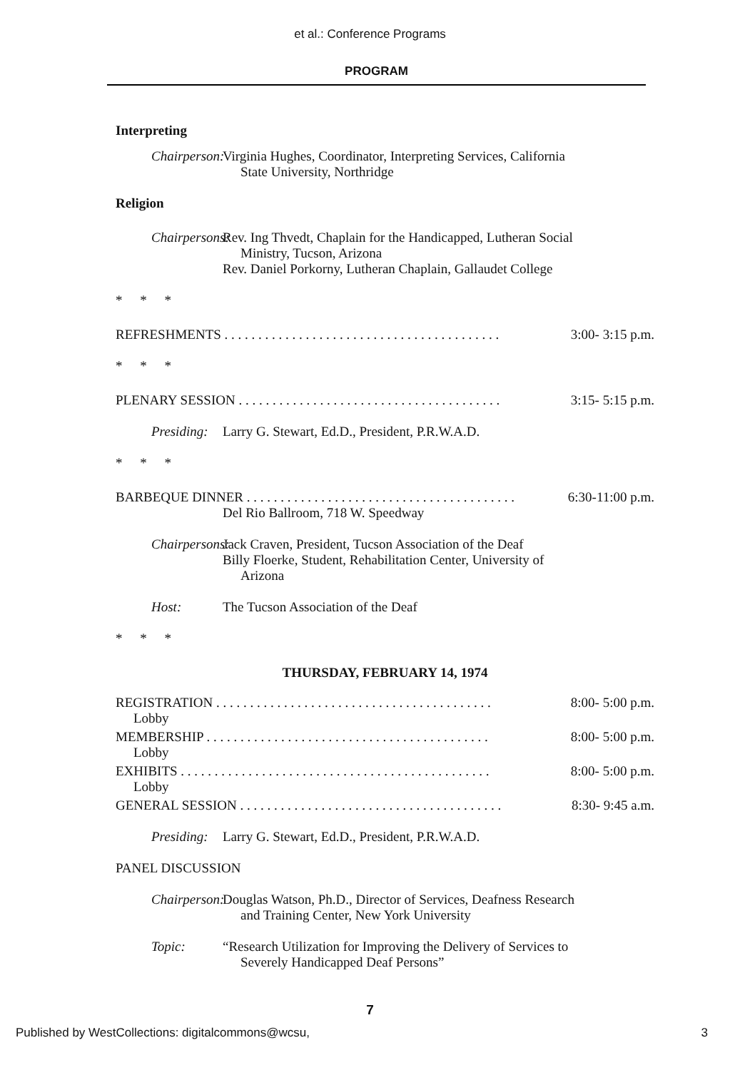et al.: Conference Programs
PROGRAM
Interpreting
Chairperson: Virginia Hughes, Coordinator, Interpreting Services, California
State University, Northridge
Religion
Chairpersons: Rev. Ing Thvedt, Chaplain for the Handicapped, Lutheran Social
Ministry, Tucson, Arizona
Rev. Daniel Porkorny, Lutheran Chaplain, Gallaudet College
* * *
REFRESHMENTS . . . . . . . . . . . . . . . . . . . . . . . . . . . . . . . . . . . . . . . . . 3:00- 3:15 p.m.
* * *
PLENARY SESSION . . . . . . . . . . . . . . . . . . . . . . . . . . . . . . . . . . . . . . . 3:15- 5:15 p.m.
Presiding: Larry G. Stewart, Ed.D., President, P.R.W.A.D.
* * *
BARBEQUE DINNER . . . . . . . . . . . . . . . . . . . . . . . . . . . . . . . . . . . . . . . . 6:30-11:00 p.m.
Del Rio Ballroom, 718 W. Speedway
Chairpersons: Jack Craven, President, Tucson Association of the Deaf
Billy Floerke, Student, Rehabilitation Center, University of
Arizona
Host: The Tucson Association of the Deaf
* * *
THURSDAY, FEBRUARY 14, 1974
REGISTRATION . . . . . . . . . . . . . . . . . . . . . . . . . . . . . . . . . . . . . . . . . 8:00- 5:00 p.m.
Lobby
MEMBERSHIP . . . . . . . . . . . . . . . . . . . . . . . . . . . . . . . . . . . . . . . . . . 8:00- 5:00 p.m.
Lobby
EXHIBITS . . . . . . . . . . . . . . . . . . . . . . . . . . . . . . . . . . . . . . . . . . . . . . 8:00- 5:00 p.m.
Lobby
GENERAL SESSION . . . . . . . . . . . . . . . . . . . . . . . . . . . . . . . . . . . . . . . 8:30- 9:45 a.m.
Presiding: Larry G. Stewart, Ed.D., President, P.R.W.A.D.
PANEL DISCUSSION
Chairperson: Douglas Watson, Ph.D., Director of Services, Deafness Research
and Training Center, New York University
Topic: “Research Utilization for Improving the Delivery of Services to
Severely Handicapped Deaf Persons”
7
Published by WestCollections: digitalcommons@wcsu,
3